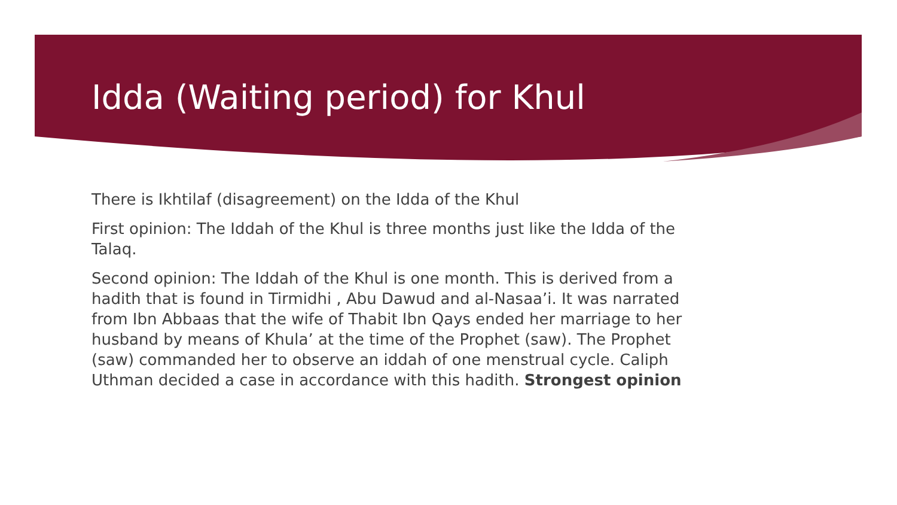Idda (Waiting period) for Khul
There is Ikhtilaf (disagreement) on the Idda of the Khul
First opinion: The Iddah of the Khul is three months just like the Idda of the Talaq.
Second opinion: The Iddah of the Khul is one month. This is derived from a hadith that is found in Tirmidhi , Abu Dawud and al-Nasaa’i. It was narrated from Ibn Abbaas that the wife of Thabit Ibn Qays ended her marriage to her husband by means of Khula’ at the time of the Prophet (saw). The Prophet (saw) commanded her to observe an iddah of one menstrual cycle. Caliph Uthman decided a case in accordance with this hadith. Strongest opinion